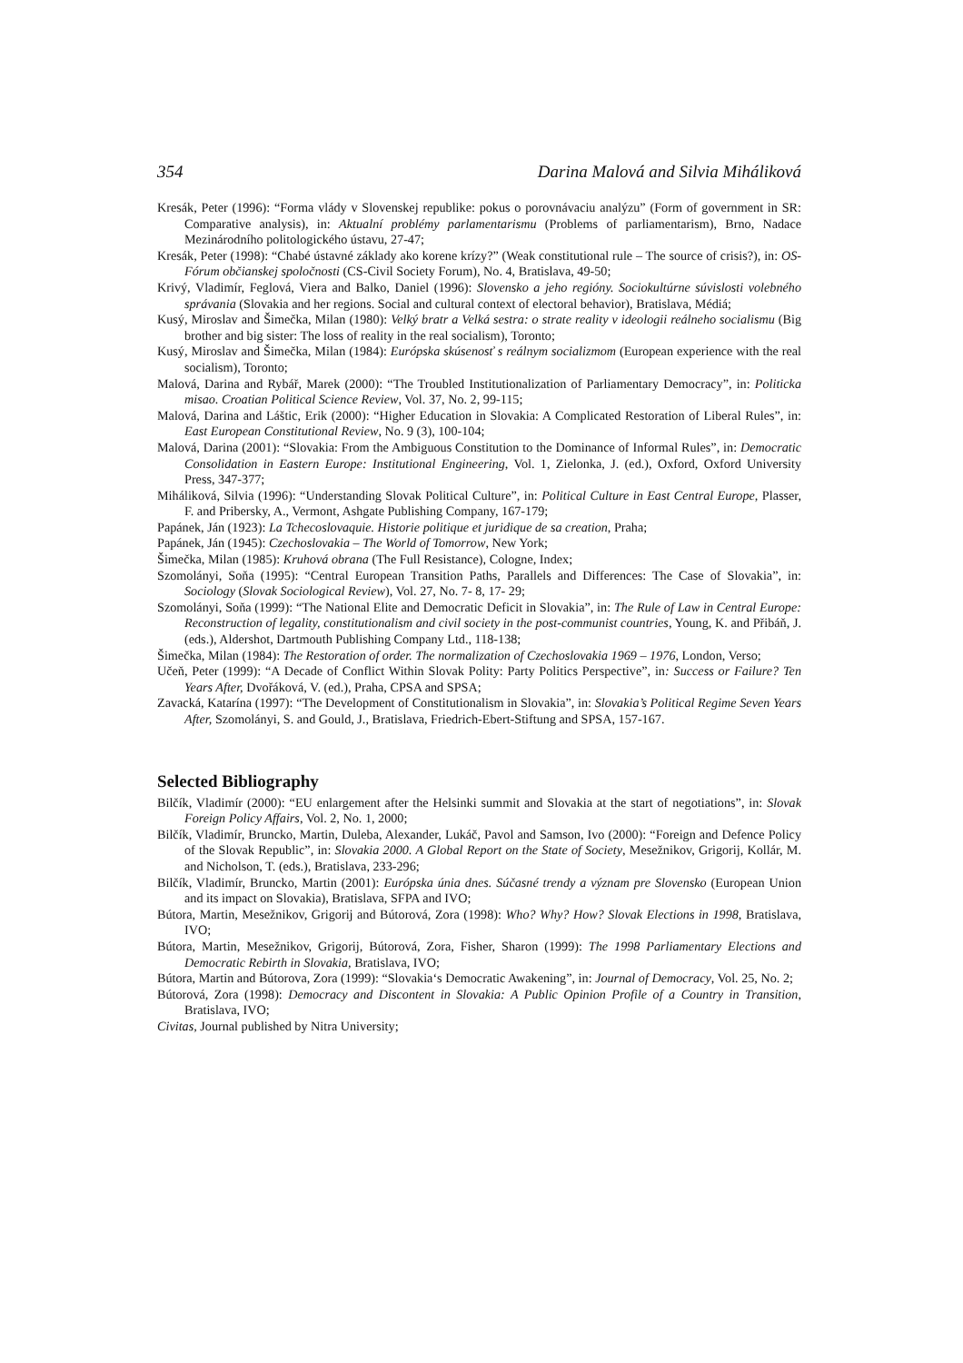354 Darina Malová and Silvia Miháliková
Kresák, Peter (1996): “Forma vlády v Slovenskej republike: pokus o porovnávaciu analýzu” (Form of government in SR: Comparative analysis), in: Aktualní problémy parlamentarismu (Problems of parliamentarism), Brno, Nadace Mezinárodního politologického ústavu, 27-47;
Kresák, Peter (1998): “Chabé ústavné základy ako korene krízy?” (Weak constitutional rule – The source of crisis?), in: OS-Fórum občianskej spoločnosti (CS-Civil Society Forum), No. 4, Bratislava, 49-50;
Krivý, Vladimír, Feglová, Viera and Balko, Daniel (1996): Slovensko a jeho regióny. Sociokultúrne súvislosti volebného správania (Slovakia and her regions. Social and cultural context of electoral behavior), Bratislava, Médiá;
Kusý, Miroslav and Šimečka, Milan (1980): Velký bratr a Velká sestra: o strate reality v ideologii reálneho socialismu (Big brother and big sister: The loss of reality in the real socialism), Toronto;
Kusý, Miroslav and Šimečka, Milan (1984): Európska skúsenosť s reálnym socializmom (European experience with the real socialism), Toronto;
Malová, Darina and Rybář, Marek (2000): “The Troubled Institutionalization of Parliamentary Democracy”, in: Politicka misao. Croatian Political Science Review, Vol. 37, No. 2, 99-115;
Malová, Darina and Láštic, Erik (2000): “Higher Education in Slovakia: A Complicated Restoration of Liberal Rules”, in: East European Constitutional Review, No. 9 (3), 100-104;
Malová, Darina (2001): “Slovakia: From the Ambiguous Constitution to the Dominance of Informal Rules”, in: Democratic Consolidation in Eastern Europe: Institutional Engineering, Vol. 1, Zielonka, J. (ed.), Oxford, Oxford University Press, 347-377;
Miháliková, Silvia (1996): “Understanding Slovak Political Culture”, in: Political Culture in East Central Europe, Plasser, F. and Pribersky, A., Vermont, Ashgate Publishing Company, 167-179;
Papánek, Ján (1923): La Tchecoslovaquie. Historie politique et juridique de sa creation, Praha;
Papánek, Ján (1945): Czechoslovakia – The World of Tomorrow, New York;
Šimečka, Milan (1985): Kruhová obrana (The Full Resistance), Cologne, Index;
Szomolányi, Soňa (1995): “Central European Transition Paths, Parallels and Differences: The Case of Slovakia”, in: Sociology (Slovak Sociological Review), Vol. 27, No. 7- 8, 17- 29;
Szomolányi, Soňa (1999): “The National Elite and Democratic Deficit in Slovakia”, in: The Rule of Law in Central Europe: Reconstruction of legality, constitutionalism and civil society in the post-communist countries, Young, K. and Přibáň, J.(eds.), Aldershot, Dartmouth Publishing Company Ltd., 118-138;
Šimečka, Milan (1984): The Restoration of order. The normalization of Czechoslovakia 1969 – 1976, London, Verso;
Učeň, Peter (1999): “A Decade of Conflict Within Slovak Polity: Party Politics Perspective”, in: Success or Failure? Ten Years After, Dvořáková, V. (ed.), Praha, CPSA and SPSA;
Zavacká, Katarína (1997): “The Development of Constitutionalism in Slovakia”, in: Slovakia’s Political Regime Seven Years After, Szomolányi, S. and Gould, J., Bratislava, Friedrich-Ebert-Stiftung and SPSA, 157-167.
Selected Bibliography
Bilčík, Vladimír (2000): “EU enlargement after the Helsinki summit and Slovakia at the start of negotiations”, in: Slovak Foreign Policy Affairs, Vol. 2, No. 1, 2000;
Bilčík, Vladimír, Bruncko, Martin, Duleba, Alexander, Lukáč, Pavol and Samson, Ivo (2000): “Foreign and Defence Policy of the Slovak Republic”, in: Slovakia 2000. A Global Report on the State of Society, Mesežnikov, Grigorij, Kollár, M. and Nicholson, T. (eds.), Bratislava, 233-296;
Bilčík, Vladimír, Bruncko, Martin (2001): Európska únia dnes. Súčasné trendy a význam pre Slovensko (European Union and its impact on Slovakia), Bratislava, SFPA and IVO;
Bútora, Martin, Mesežnikov, Grigorij and Bútorová, Zora (1998): Who? Why? How? Slovak Elections in 1998, Bratislava, IVO;
Bútora, Martin, Mesežnikov, Grigorij, Bútorová, Zora, Fisher, Sharon (1999): The 1998 Parliamentary Elections and Democratic Rebirth in Slovakia, Bratislava, IVO;
Bútora, Martin and Bútorova, Zora (1999): “Slovakia‘s Democratic Awakening”, in: Journal of Democracy, Vol. 25, No. 2;
Bútorová, Zora (1998): Democracy and Discontent in Slovakia: A Public Opinion Profile of a Country in Transition, Bratislava, IVO;
Civitas, Journal published by Nitra University;